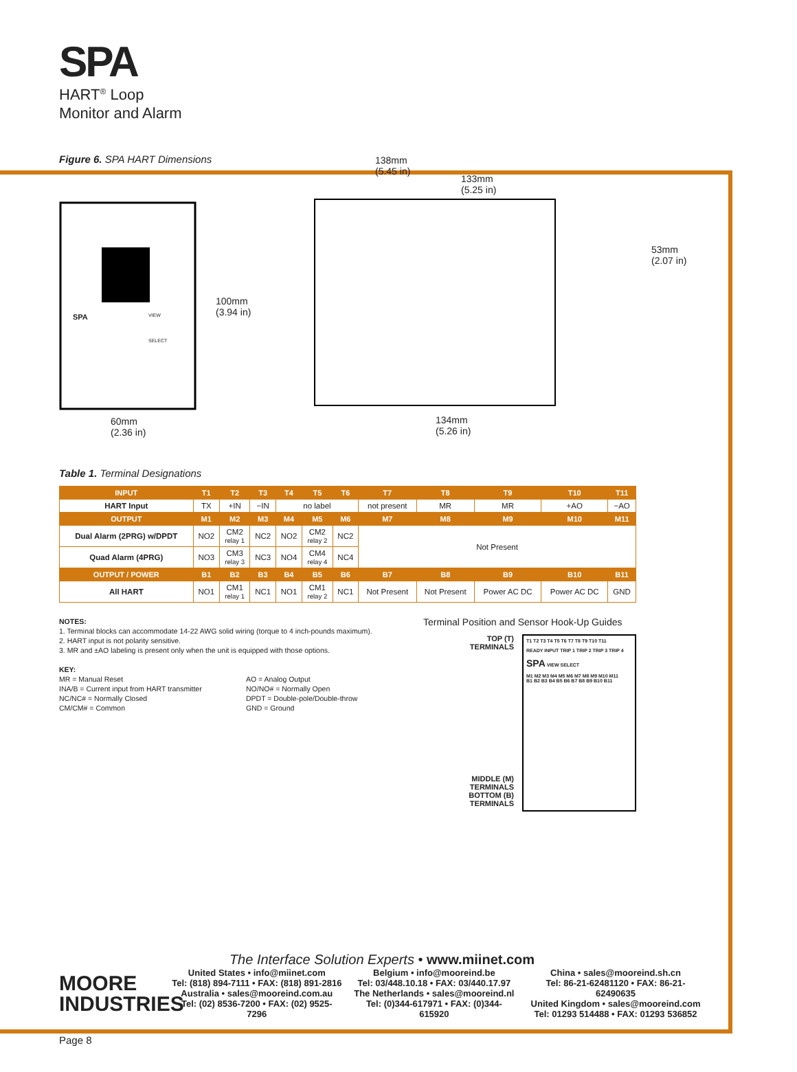SPA
HART<sup>®</sup> Loop
Monitor and Alarm
Figure 6. SPA HART Dimensions
100mm
(3.94 in)
60mm
(2.36 in)
138mm
(5.45 in)
133mm
(5.25 in)
53mm
(2.07 in)
134mm
(5.26 in)
SPA VIEW
SELECT
Table 1. Terminal Designations
| INPUT | T1 | T2 | T3 | T4 | T5 | T6 | T7 | T8 | T9 | T10 | T11 |
| --- | --- | --- | --- | --- | --- | --- | --- | --- | --- | --- | --- |
| HART Input | TX | +IN | −IN | no label | | | not present | MR | MR | +AO | −AO |
| OUTPUT | M1 | M2 | M3 | M4 | M5 | M6 | M7 | M8 | M9 | M10 | M11 |
| Dual Alarm (2PRG) w/DPDT | NO2 | CM2 relay 1 | NC2 | NO2 | CM2 relay 2 | NC2 | Not Present | | | | |
| Quad Alarm (4PRG) | NO3 | CM3 relay 3 | NC3 | NO4 | CM4 relay 4 | NC4 | | | | | |
| OUTPUT / POWER | B1 | B2 | B3 | B4 | B5 | B6 | B7 | B8 | B9 | B10 | B11 |
| All HART | NO1 | CM1 relay 1 | NC1 | NO1 | CM1 relay 2 | NC1 | Not Present | Not Present | Power AC DC | Power AC DC | GND |
NOTES:
1. Terminal blocks can accommodate 14-22 AWG solid wiring (torque to 4 inch-pounds maximum).
2. HART input is not polarity sensitive.
3. MR and ±AO labeling is present only when the unit is equipped with those options.
KEY:
MR = Manual Reset
INA/B = Current input from HART transmitter
NC/NC# = Normally Closed
CM/CM# = Common
AO = Analog Output
NO/NO# = Normally Open
DPDT = Double-pole/Double-throw
GND = Ground
Terminal Position and Sensor Hook-Up Guides
TOP (T)
TERMINALS
MIDDLE (M)
TERMINALS
BOTTOM (B)
TERMINALS
T1 T2 T3 T4 T5 T6 T7 T8 T9 T10 T11
READY INPUT TRIP 1 TRIP 2 TRIP 3 TRIP 4
SPA VIEW SELECT
M1 M2 M3 M4 M5 M6 M7 M8 M9 M10 M11
B1 B2 B3 B4 B5 B6 B7 B8 B9 B10 B11
The Interface Solution Experts • www.miinet.com
MOORE
INDUSTRIES
United States • info@miinet.com
Tel: (818) 894-7111 • FAX: (818) 891-2816
Australia • sales@mooreind.com.au
Tel: (02) 8536-7200 • FAX: (02) 9525-7296
Belgium • info@mooreind.be
Tel: 03/448.10.18 • FAX: 03/440.17.97
The Netherlands • sales@mooreind.nl
Tel: (0)344-617971 • FAX: (0)344-615920
China • sales@mooreind.sh.cn
Tel: 86-21-62481120 • FAX: 86-21-62490635
United Kingdom • sales@mooreind.com
Tel: 01293 514488 • FAX: 01293 536852
Page 8